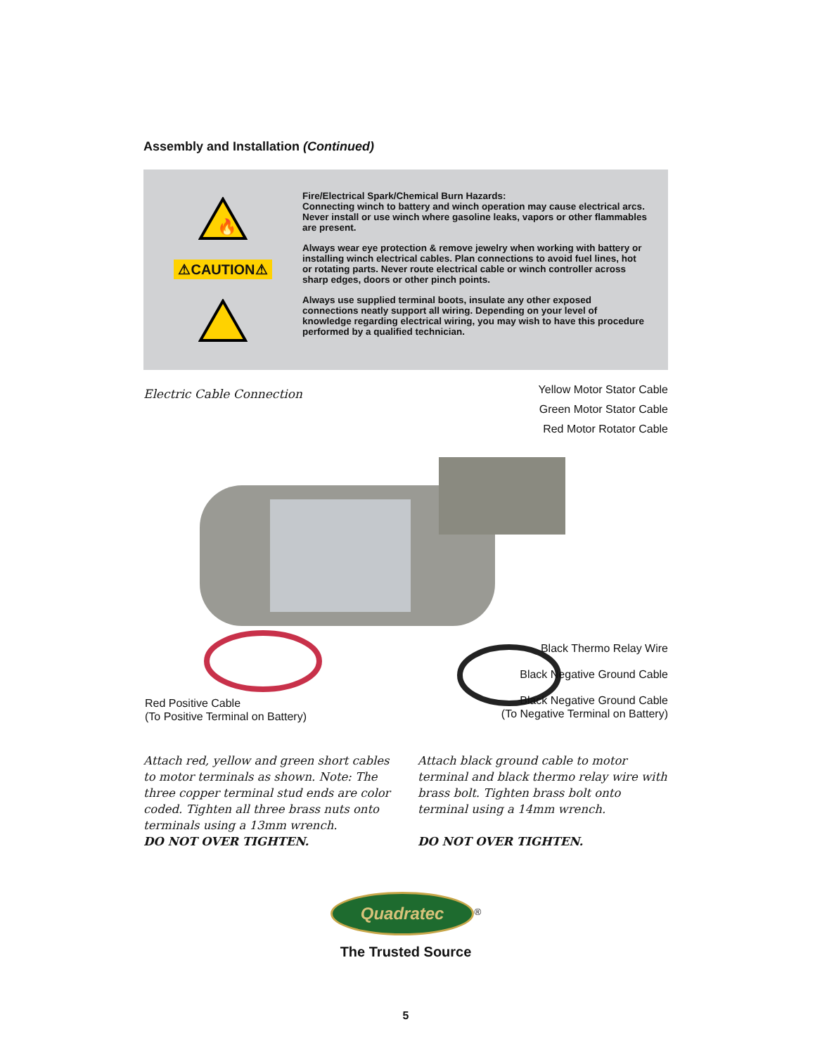Assembly and Installation (Continued)
🔥
⚠CAUTION⚠
Fire/Electrical Spark/Chemical Burn Hazards:
Connecting winch to battery and winch operation may cause electrical arcs. Never install or use winch where gasoline leaks, vapors or other flammables are present.
Always wear eye protection & remove jewelry when working with battery or installing winch electrical cables. Plan connections to avoid fuel lines, hot or rotating parts. Never route electrical cable or winch controller across sharp edges, doors or other pinch points.
Always use supplied terminal boots, insulate any other exposed connections neatly support all wiring. Depending on your level of knowledge regarding electrical wiring, you may wish to have this procedure performed by a qualified technician.
Electric Cable Connection
Yellow Motor Stator Cable
Green Motor Stator Cable
Red Motor Rotator Cable
Black Thermo Relay Wire
Black Negative Ground Cable
Red Positive Cable
(To Positive Terminal on Battery)
Black Negative Ground Cable
(To Negative Terminal on Battery)
Attach red, yellow and green short cables to motor terminals as shown. Note: The three copper terminal stud ends are color coded. Tighten all three brass nuts onto terminals using a 13mm wrench.
DO NOT OVER TIGHTEN.
Attach black ground cable to motor terminal and black thermo relay wire with brass bolt. Tighten brass bolt onto terminal using a 14mm wrench.
DO NOT OVER TIGHTEN.
Quadratec<sup>®</sup>
The Trusted Source
5